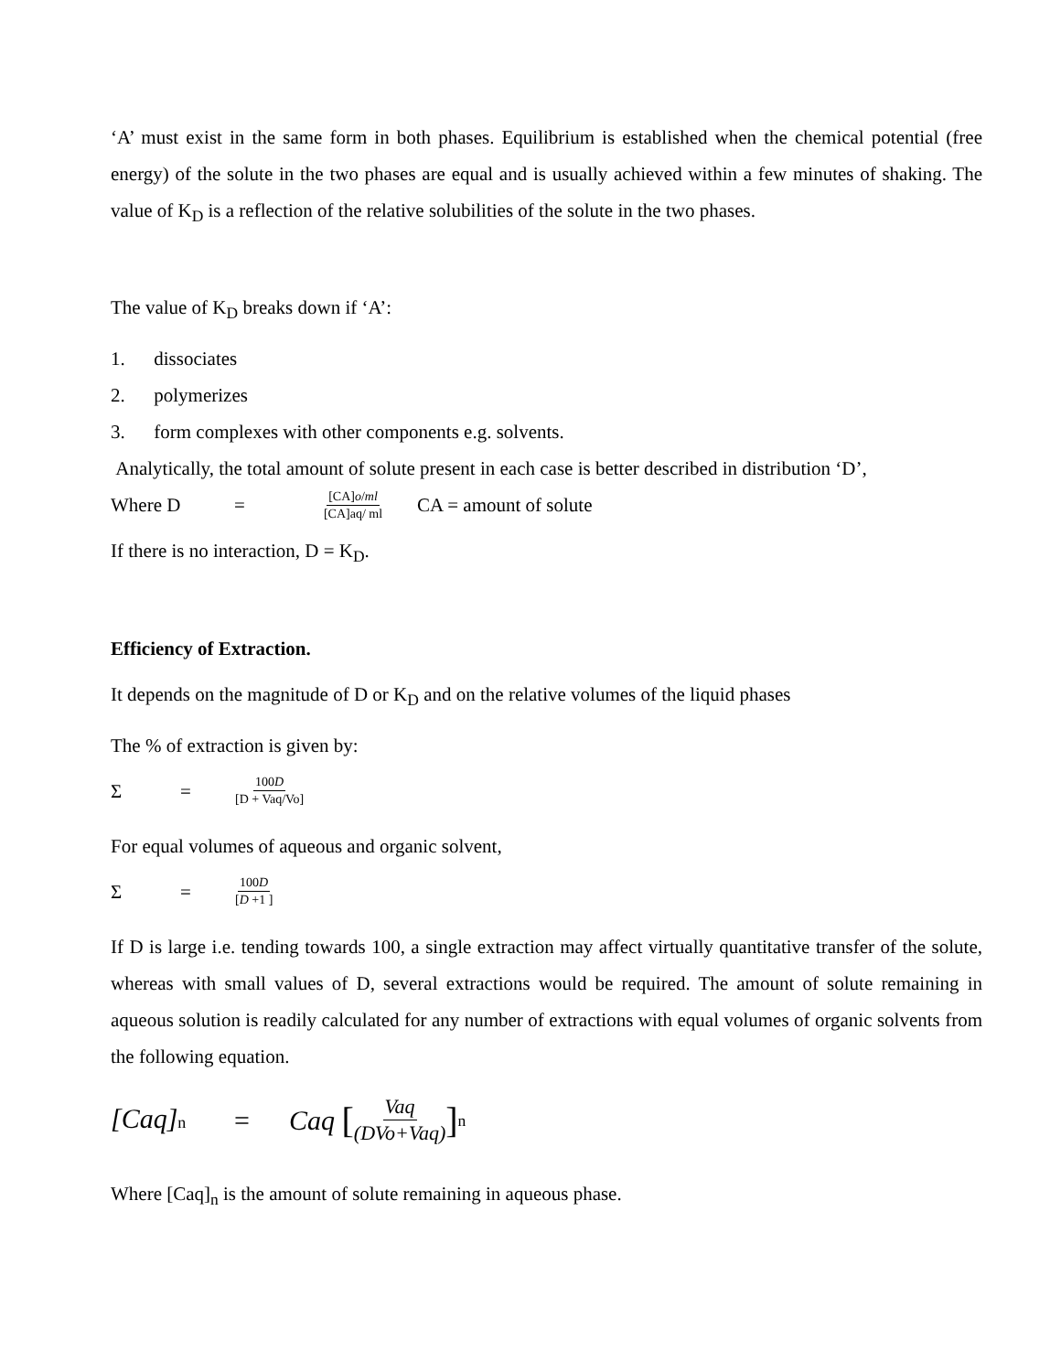‘A’ must exist in the same form in both phases. Equilibrium is established when the chemical potential (free energy) of the solute in the two phases are equal and is usually achieved within a few minutes of shaking. The value of K<sub>D</sub> is a reflection of the relative solubilities of the solute in the two phases.
The value of K<sub>D</sub> breaks down if ‘A’:
1. dissociates
2. polymerizes
3. form complexes with other components e.g. solvents.
Analytically, the total amount of solute present in each case is better described in distribution ‘D’,
Where D = [CA]o/ml [CA]aq/ ml CA = amount of solute
If there is no interaction, D = K<sub>D</sub>.
Efficiency of Extraction.
It depends on the magnitude of D or K<sub>D</sub> and on the relative volumes of the liquid phases
The % of extraction is given by:
Σ = 100D [D + Vaq/Vo]
For equal volumes of aqueous and organic solvent,
Σ = 100D [D +1 ]
If D is large i.e. tending towards 100, a single extraction may affect virtually quantitative transfer of the solute, whereas with small values of D, several extractions would be required. The amount of solute remaining in aqueous solution is readily calculated for any number of extractions with equal volumes of organic solvents from the following equation.
[Caq]n = Caq [Vaq (DVo+Vaq)]<sup>n</sup>
Where [Caq]<sub>n</sub> is the amount of solute remaining in aqueous phase.